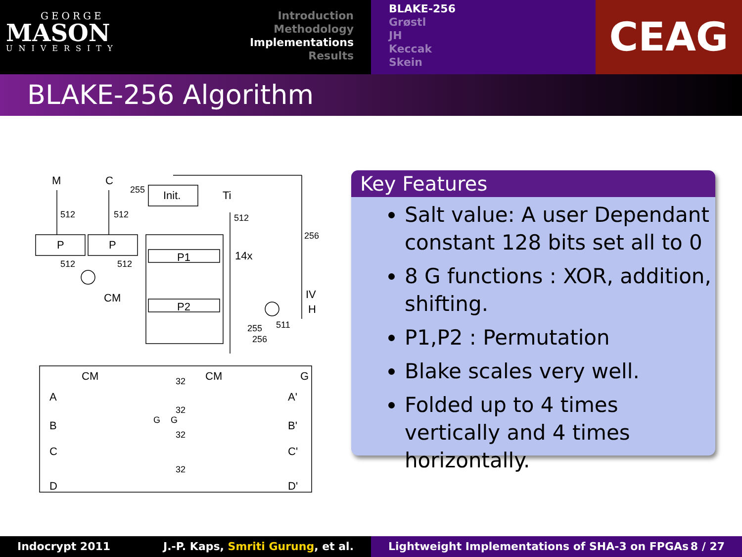GEORGE
MASON
UNIVERSITY
Introduction
Methodology
Implementations
Results
BLAKE-256
Grøstl
JH
Keccak
Skein
CEAG
BLAKE-256 Algorithm
M
C
Init.
Ti
P
P
P1
P2
CM
14x
IV
H
512
512
512
256
255
512
512
255
256
511
A
B
C
D
CM
CM
G
A'
B'
C'
D'
32
32
32
32
G
G
Key Features
Salt value: A user Dependant constant 128 bits set all to 0
8 G functions : XOR, addition, shifting.
P1,P2 : Permutation
Blake scales very well.
Folded up to 4 times vertically and 4 times horizontally.
Indocrypt 2011 J.-P. Kaps, Smriti Gurung, et al. Lightweight Implementations of SHA-3 on FPGAs 8 / 27